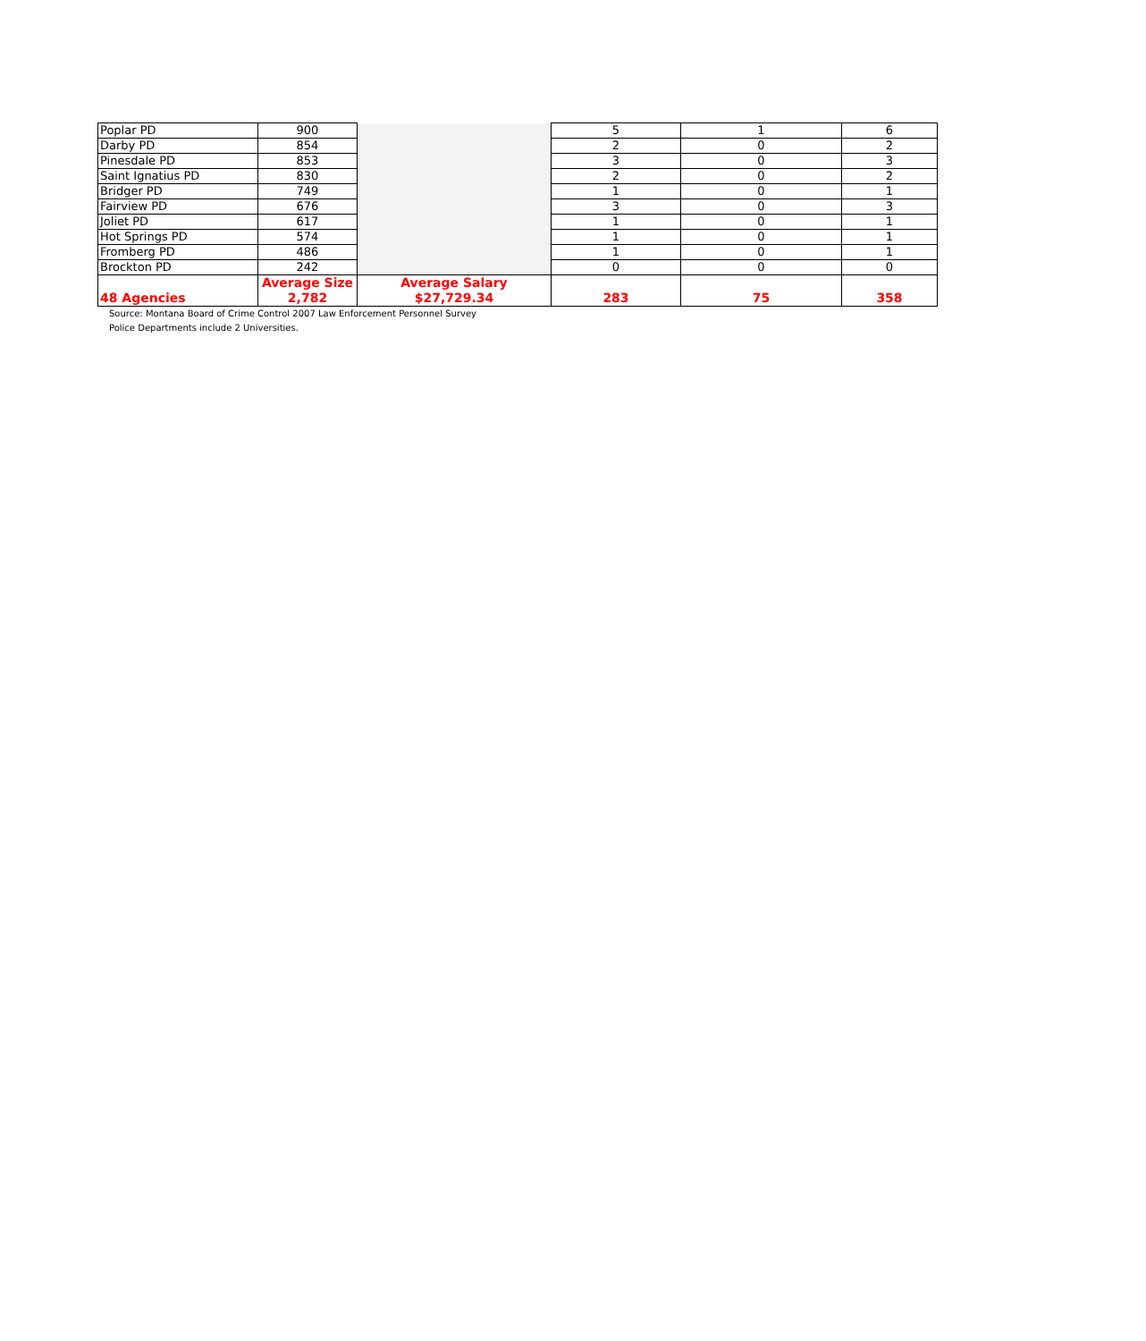| Poplar PD | 900 | | 5 | 1 | 6 |
| Darby PD | 854 | | 2 | 0 | 2 |
| Pinesdale PD | 853 | | 3 | 0 | 3 |
| Saint Ignatius PD | 830 | | 2 | 0 | 2 |
| Bridger PD | 749 | | 1 | 0 | 1 |
| Fairview PD | 676 | | 3 | 0 | 3 |
| Joliet PD | 617 | | 1 | 0 | 1 |
| Hot Springs PD | 574 | | 1 | 0 | 1 |
| Fromberg PD | 486 | | 1 | 0 | 1 |
| Brockton PD | 242 | | 0 | 0 | 0 |
| 48 Agencies | Average Size 2,782 | Average Salary $27,729.34 | 283 | 75 | 358 |
Source: Montana Board of Crime Control 2007 Law Enforcement Personnel Survey
Police Departments include 2 Universities.